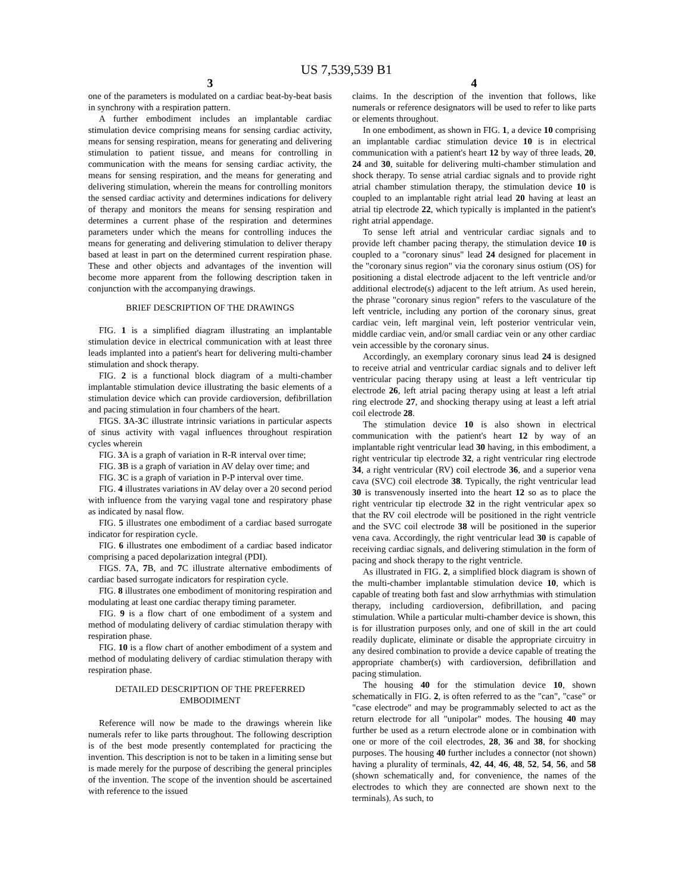US 7,539,539 B1
3
one of the parameters is modulated on a cardiac beat-by-beat basis in synchrony with a respiration pattern.
A further embodiment includes an implantable cardiac stimulation device comprising means for sensing cardiac activity, means for sensing respiration, means for generating and delivering stimulation to patient tissue, and means for controlling in communication with the means for sensing cardiac activity, the means for sensing respiration, and the means for generating and delivering stimulation, wherein the means for controlling monitors the sensed cardiac activity and determines indications for delivery of therapy and monitors the means for sensing respiration and determines a current phase of the respiration and determines parameters under which the means for controlling induces the means for generating and delivering stimulation to deliver therapy based at least in part on the determined current respiration phase. These and other objects and advantages of the invention will become more apparent from the following description taken in conjunction with the accompanying drawings.
BRIEF DESCRIPTION OF THE DRAWINGS
FIG. 1 is a simplified diagram illustrating an implantable stimulation device in electrical communication with at least three leads implanted into a patient's heart for delivering multi-chamber stimulation and shock therapy.
FIG. 2 is a functional block diagram of a multi-chamber implantable stimulation device illustrating the basic elements of a stimulation device which can provide cardioversion, defibrillation and pacing stimulation in four chambers of the heart.
FIGS. 3 A-3 C illustrate intrinsic variations in particular aspects of sinus activity with vagal influences throughout respiration cycles wherein
FIG. 3 A is a graph of variation in R-R interval over time;
FIG. 3 B is a graph of variation in AV delay over time; and
FIG. 3 C is a graph of variation in P-P interval over time.
FIG. 4 illustrates variations in AV delay over a 20 second period with influence from the varying vagal tone and respiratory phase as indicated by nasal flow.
FIG. 5 illustrates one embodiment of a cardiac based surrogate indicator for respiration cycle.
FIG. 6 illustrates one embodiment of a cardiac based indicator comprising a paced depolarization integral (PDI).
FIGS. 7 A, 7 B, and 7 C illustrate alternative embodiments of cardiac based surrogate indicators for respiration cycle.
FIG. 8 illustrates one embodiment of monitoring respiration and modulating at least one cardiac therapy timing parameter.
FIG. 9 is a flow chart of one embodiment of a system and method of modulating delivery of cardiac stimulation therapy with respiration phase.
FIG. 10 is a flow chart of another embodiment of a system and method of modulating delivery of cardiac stimulation therapy with respiration phase.
DETAILED DESCRIPTION OF THE PREFERRED EMBODIMENT
Reference will now be made to the drawings wherein like numerals refer to like parts throughout. The following description is of the best mode presently contemplated for practicing the invention. This description is not to be taken in a limiting sense but is made merely for the purpose of describing the general principles of the invention. The scope of the invention should be ascertained with reference to the issued
4
claims. In the description of the invention that follows, like numerals or reference designators will be used to refer to like parts or elements throughout.
In one embodiment, as shown in FIG. 1, a device 10 comprising an implantable cardiac stimulation device 10 is in electrical communication with a patient's heart 12 by way of three leads, 20, 24 and 30, suitable for delivering multi-chamber stimulation and shock therapy. To sense atrial cardiac signals and to provide right atrial chamber stimulation therapy, the stimulation device 10 is coupled to an implantable right atrial lead 20 having at least an atrial tip electrode 22, which typically is implanted in the patient's right atrial appendage.
To sense left atrial and ventricular cardiac signals and to provide left chamber pacing therapy, the stimulation device 10 is coupled to a "coronary sinus" lead 24 designed for placement in the "coronary sinus region" via the coronary sinus ostium (OS) for positioning a distal electrode adjacent to the left ventricle and/or additional electrode(s) adjacent to the left atrium. As used herein, the phrase "coronary sinus region" refers to the vasculature of the left ventricle, including any portion of the coronary sinus, great cardiac vein, left marginal vein, left posterior ventricular vein, middle cardiac vein, and/or small cardiac vein or any other cardiac vein accessible by the coronary sinus.
Accordingly, an exemplary coronary sinus lead 24 is designed to receive atrial and ventricular cardiac signals and to deliver left ventricular pacing therapy using at least a left ventricular tip electrode 26, left atrial pacing therapy using at least a left atrial ring electrode 27, and shocking therapy using at least a left atrial coil electrode 28.
The stimulation device 10 is also shown in electrical communication with the patient's heart 12 by way of an implantable right ventricular lead 30 having, in this embodiment, a right ventricular tip electrode 32, a right ventricular ring electrode 34, a right ventricular (RV) coil electrode 36, and a superior vena cava (SVC) coil electrode 38. Typically, the right ventricular lead 30 is transvenously inserted into the heart 12 so as to place the right ventricular tip electrode 32 in the right ventricular apex so that the RV coil electrode will be positioned in the right ventricle and the SVC coil electrode 38 will be positioned in the superior vena cava. Accordingly, the right ventricular lead 30 is capable of receiving cardiac signals, and delivering stimulation in the form of pacing and shock therapy to the right ventricle.
As illustrated in FIG. 2, a simplified block diagram is shown of the multi-chamber implantable stimulation device 10, which is capable of treating both fast and slow arrhythmias with stimulation therapy, including cardioversion, defibrillation, and pacing stimulation. While a particular multi-chamber device is shown, this is for illustration purposes only, and one of skill in the art could readily duplicate, eliminate or disable the appropriate circuitry in any desired combination to provide a device capable of treating the appropriate chamber(s) with cardioversion, defibrillation and pacing stimulation.
The housing 40 for the stimulation device 10, shown schematically in FIG. 2, is often referred to as the "can", "case" or "case electrode" and may be programmably selected to act as the return electrode for all "unipolar" modes. The housing 40 may further be used as a return electrode alone or in combination with one or more of the coil electrodes, 28, 36 and 38, for shocking purposes. The housing 40 further includes a connector (not shown) having a plurality of terminals, 42, 44, 46, 48, 52, 54, 56, and 58 (shown schematically and, for convenience, the names of the electrodes to which they are connected are shown next to the terminals). As such, to